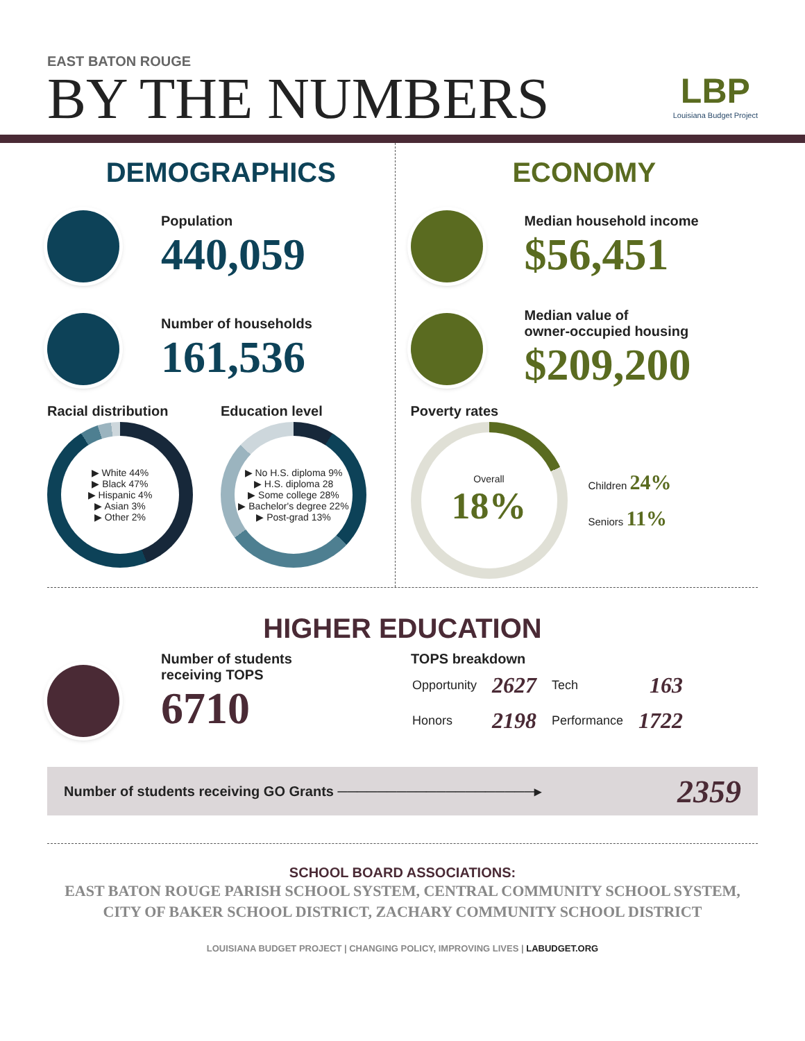EAST BATON ROUGE
BY THE NUMBERS
LBP
Louisiana Budget Project
DEMOGRAPHICS
Population
440,059
Number of households
161,536
Racial distribution
▶ White 44%
▶ Black 47%
▶ Hispanic 4%
▶ Asian 3%
▶ Other 2%
Education level
▶ No H.S. diploma 9%
▶ H.S. diploma 28
▶ Some college 28%
▶ Bachelor's degree 22%
▶ Post-grad 13%
ECONOMY
Median household income
$56,451
Median value of
owner-occupied housing
$209,200
Poverty rates
Overall
18%
Children 24%
Seniors 11%
HIGHER EDUCATION
Number of students
receiving TOPS
6710
TOPS breakdown
| Opportunity | 2627 | Tech | 163 |
| Honors | 2198 | Performance | 1722 |
Number of students receiving GO Grants ────────────────────▸ 2359
SCHOOL BOARD ASSOCIATIONS:
EAST BATON ROUGE PARISH SCHOOL SYSTEM, CENTRAL COMMUNITY SCHOOL SYSTEM,
CITY OF BAKER SCHOOL DISTRICT, ZACHARY COMMUNITY SCHOOL DISTRICT
LOUISIANA BUDGET PROJECT | CHANGING POLICY, IMPROVING LIVES | LABUDGET.ORG